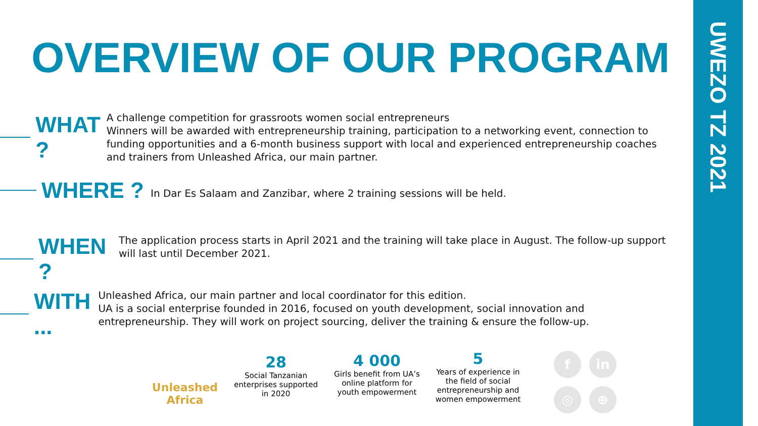UWEZO TZ 2021
OVERVIEW OF OUR PROGRAM
WHAT ?
A challenge competition for grassroots women social entrepreneurs
Winners will be awarded with entrepreneurship training, participation to a networking event, connection to funding opportunities and a 6-month business support with local and experienced entrepreneurship coaches and trainers from Unleashed Africa, our main partner.
WHERE ?
In Dar Es Salaam and Zanzibar, where 2 training sessions will be held.
WHEN ?
The application process starts in April 2021 and the training will take place in August. The follow-up support will last until December 2021.
WITH ...
Unleashed Africa, our main partner and local coordinator for this edition.
UA is a social enterprise founded in 2016, focused on youth development, social innovation and entrepreneurship. They will work on project sourcing, deliver the training & ensure the follow-up.
Unleashed
Africa
28
Social Tanzanian enterprises supported in 2020
4 000
Girls benefit from UA’s online platform for youth empowerment
5
Years of experience in the field of social entrepreneurship and women empowerment
f
in
◎
⊕